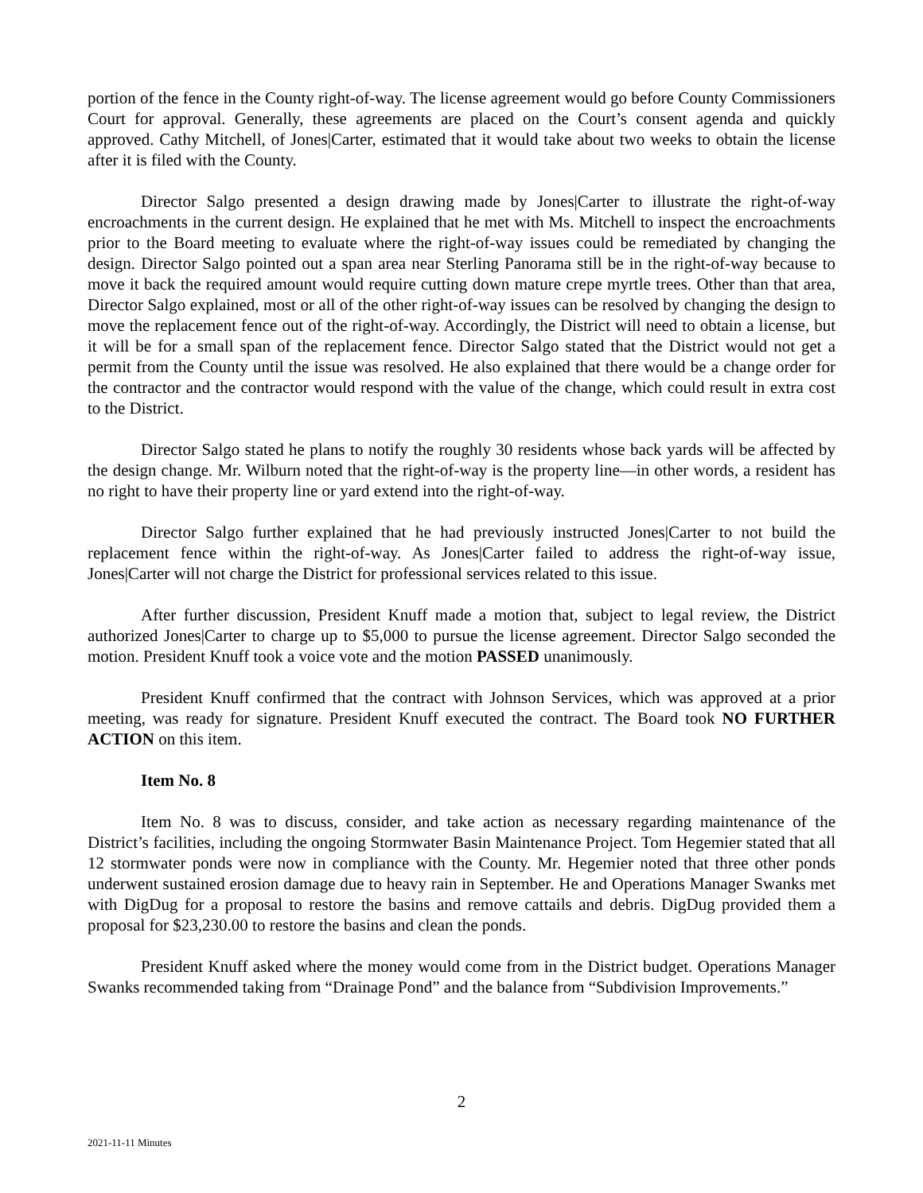portion of the fence in the County right-of-way. The license agreement would go before County Commissioners Court for approval. Generally, these agreements are placed on the Court’s consent agenda and quickly approved. Cathy Mitchell, of Jones|Carter, estimated that it would take about two weeks to obtain the license after it is filed with the County.
Director Salgo presented a design drawing made by Jones|Carter to illustrate the right-of-way encroachments in the current design. He explained that he met with Ms. Mitchell to inspect the encroachments prior to the Board meeting to evaluate where the right-of-way issues could be remediated by changing the design. Director Salgo pointed out a span area near Sterling Panorama still be in the right-of-way because to move it back the required amount would require cutting down mature crepe myrtle trees. Other than that area, Director Salgo explained, most or all of the other right-of-way issues can be resolved by changing the design to move the replacement fence out of the right-of-way. Accordingly, the District will need to obtain a license, but it will be for a small span of the replacement fence. Director Salgo stated that the District would not get a permit from the County until the issue was resolved. He also explained that there would be a change order for the contractor and the contractor would respond with the value of the change, which could result in extra cost to the District.
Director Salgo stated he plans to notify the roughly 30 residents whose back yards will be affected by the design change. Mr. Wilburn noted that the right-of-way is the property line—in other words, a resident has no right to have their property line or yard extend into the right-of-way.
Director Salgo further explained that he had previously instructed Jones|Carter to not build the replacement fence within the right-of-way. As Jones|Carter failed to address the right-of-way issue, Jones|Carter will not charge the District for professional services related to this issue.
After further discussion, President Knuff made a motion that, subject to legal review, the District authorized Jones|Carter to charge up to $5,000 to pursue the license agreement. Director Salgo seconded the motion. President Knuff took a voice vote and the motion PASSED unanimously.
President Knuff confirmed that the contract with Johnson Services, which was approved at a prior meeting, was ready for signature. President Knuff executed the contract. The Board took NO FURTHER ACTION on this item.
Item No. 8
Item No. 8 was to discuss, consider, and take action as necessary regarding maintenance of the District’s facilities, including the ongoing Stormwater Basin Maintenance Project. Tom Hegemier stated that all 12 stormwater ponds were now in compliance with the County. Mr. Hegemier noted that three other ponds underwent sustained erosion damage due to heavy rain in September. He and Operations Manager Swanks met with DigDug for a proposal to restore the basins and remove cattails and debris. DigDug provided them a proposal for $23,230.00 to restore the basins and clean the ponds.
President Knuff asked where the money would come from in the District budget. Operations Manager Swanks recommended taking from “Drainage Pond” and the balance from “Subdivision Improvements.”
2
2021-11-11 Minutes